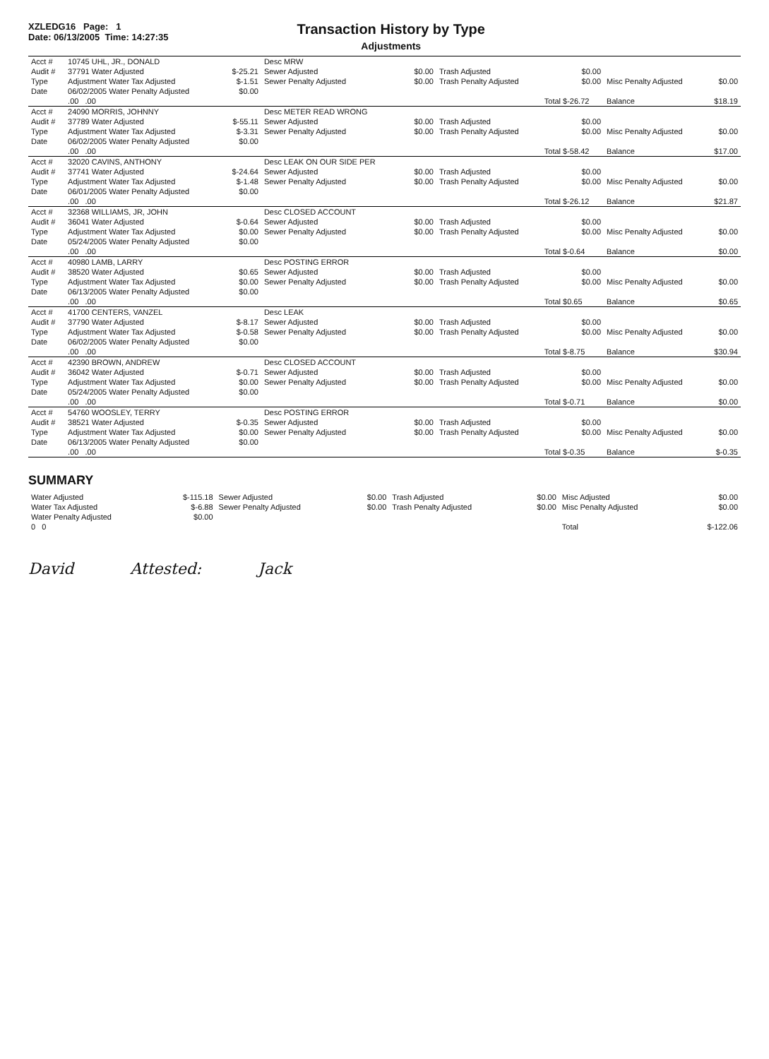XZLEDG16 Page: 1
Date: 06/13/2005 Time: 14:27:35
Transaction History by Type
Adjustments
| Acct # | 10745 UHL, JR., DONALD | | Desc MRW | | | | | |
| Audit # | 37791 Water Adjusted | $-25.21 | Sewer Adjusted | $0.00 | Trash Adjusted | $0.00 | | |
| Type | Adjustment Water Tax Adjusted | $-1.51 | Sewer Penalty Adjusted | $0.00 | Trash Penalty Adjusted | $0.00 | Misc Penalty Adjusted | $0.00 |
| Date | 06/02/2005 Water Penalty Adjusted | $0.00 | | | | | | |
| | .00 .00 | | | | | Total $-26.72 | Balance | $18.19 |
| Acct # | 24090 MORRIS, JOHNNY | | Desc METER READ WRONG | | | | | |
| Audit # | 37789 Water Adjusted | $-55.11 | Sewer Adjusted | $0.00 | Trash Adjusted | $0.00 | | |
| Type | Adjustment Water Tax Adjusted | $-3.31 | Sewer Penalty Adjusted | $0.00 | Trash Penalty Adjusted | $0.00 | Misc Penalty Adjusted | $0.00 |
| Date | 06/02/2005 Water Penalty Adjusted | $0.00 | | | | | | |
| | .00 .00 | | | | | Total $-58.42 | Balance | $17.00 |
| Acct # | 32020 CAVINS, ANTHONY | | Desc LEAK ON OUR SIDE PER | | | | | |
| Audit # | 37741 Water Adjusted | $-24.64 | Sewer Adjusted | $0.00 | Trash Adjusted | $0.00 | | |
| Type | Adjustment Water Tax Adjusted | $-1.48 | Sewer Penalty Adjusted | $0.00 | Trash Penalty Adjusted | $0.00 | Misc Penalty Adjusted | $0.00 |
| Date | 06/01/2005 Water Penalty Adjusted | $0.00 | | | | | | |
| | .00 .00 | | | | | Total $-26.12 | Balance | $21.87 |
| Acct # | 32368 WILLIAMS, JR, JOHN | | Desc CLOSED ACCOUNT | | | | | |
| Audit # | 36041 Water Adjusted | $-0.64 | Sewer Adjusted | $0.00 | Trash Adjusted | $0.00 | | |
| Type | Adjustment Water Tax Adjusted | $0.00 | Sewer Penalty Adjusted | $0.00 | Trash Penalty Adjusted | $0.00 | Misc Penalty Adjusted | $0.00 |
| Date | 05/24/2005 Water Penalty Adjusted | $0.00 | | | | | | |
| | .00 .00 | | | | | Total $-0.64 | Balance | $0.00 |
| Acct # | 40980 LAMB, LARRY | | Desc POSTING ERROR | | | | | |
| Audit # | 38520 Water Adjusted | $0.65 | Sewer Adjusted | $0.00 | Trash Adjusted | $0.00 | | |
| Type | Adjustment Water Tax Adjusted | $0.00 | Sewer Penalty Adjusted | $0.00 | Trash Penalty Adjusted | $0.00 | Misc Penalty Adjusted | $0.00 |
| Date | 06/13/2005 Water Penalty Adjusted | $0.00 | | | | | | |
| | .00 .00 | | | | | Total $0.65 | Balance | $0.65 |
| Acct # | 41700 CENTERS, VANZEL | | Desc LEAK | | | | | |
| Audit # | 37790 Water Adjusted | $-8.17 | Sewer Adjusted | $0.00 | Trash Adjusted | $0.00 | | |
| Type | Adjustment Water Tax Adjusted | $-0.58 | Sewer Penalty Adjusted | $0.00 | Trash Penalty Adjusted | $0.00 | Misc Penalty Adjusted | $0.00 |
| Date | 06/02/2005 Water Penalty Adjusted | $0.00 | | | | | | |
| | .00 .00 | | | | | Total $-8.75 | Balance | $30.94 |
| Acct # | 42390 BROWN, ANDREW | | Desc CLOSED ACCOUNT | | | | | |
| Audit # | 36042 Water Adjusted | $-0.71 | Sewer Adjusted | $0.00 | Trash Adjusted | $0.00 | | |
| Type | Adjustment Water Tax Adjusted | $0.00 | Sewer Penalty Adjusted | $0.00 | Trash Penalty Adjusted | $0.00 | Misc Penalty Adjusted | $0.00 |
| Date | 05/24/2005 Water Penalty Adjusted | $0.00 | | | | | | |
| | .00 .00 | | | | | Total $-0.71 | Balance | $0.00 |
| Acct # | 54760 WOOSLEY, TERRY | | Desc POSTING ERROR | | | | | |
| Audit # | 38521 Water Adjusted | $-0.35 | Sewer Adjusted | $0.00 | Trash Adjusted | $0.00 | | |
| Type | Adjustment Water Tax Adjusted | $0.00 | Sewer Penalty Adjusted | $0.00 | Trash Penalty Adjusted | $0.00 | Misc Penalty Adjusted | $0.00 |
| Date | 06/13/2005 Water Penalty Adjusted | $0.00 | | | | | | |
| | .00 .00 | | | | | Total $-0.35 | Balance | $-0.35 |
SUMMARY
| Water Adjusted | $-115.18 | Sewer Adjusted | $0.00 | Trash Adjusted | $0.00 | Misc Adjusted | $0.00 |
| Water Tax Adjusted | $-6.88 | Sewer Penalty Adjusted | $0.00 | Trash Penalty Adjusted | $0.00 | Misc Penalty Adjusted | $0.00 |
| Water Penalty Adjusted | $0.00 | | | | | | |
| 0 0 | | | | | | Total | $-122.06 |
David Attested: Jack